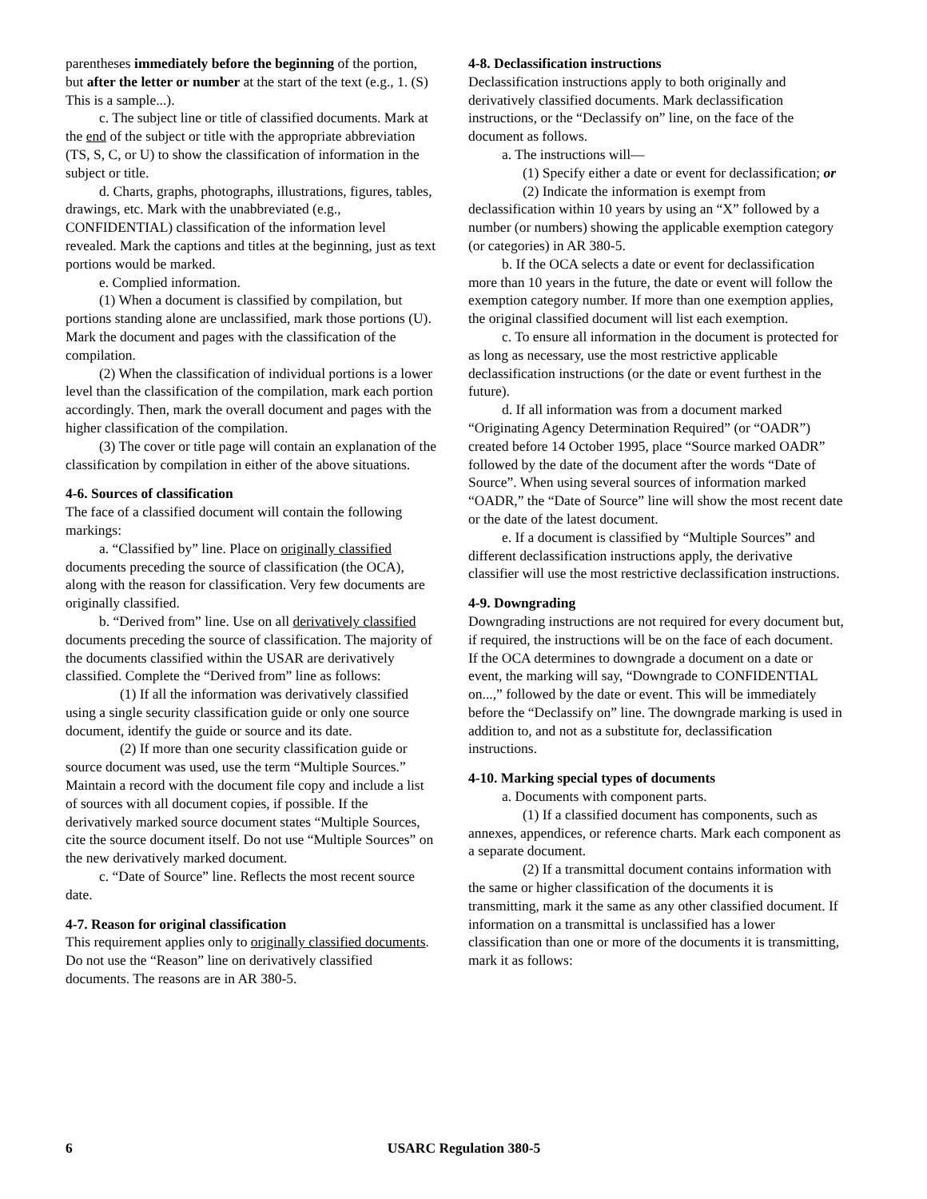parentheses immediately before the beginning of the portion, but after the letter or number at the start of the text (e.g., 1. (S) This is a sample...).
c. The subject line or title of classified documents. Mark at the end of the subject or title with the appropriate abbreviation (TS, S, C, or U) to show the classification of information in the subject or title.
d. Charts, graphs, photographs, illustrations, figures, tables, drawings, etc. Mark with the unabbreviated (e.g., CONFIDENTIAL) classification of the information level revealed. Mark the captions and titles at the beginning, just as text portions would be marked.
e. Complied information.
(1) When a document is classified by compilation, but portions standing alone are unclassified, mark those portions (U). Mark the document and pages with the classification of the compilation.
(2) When the classification of individual portions is a lower level than the classification of the compilation, mark each portion accordingly. Then, mark the overall document and pages with the higher classification of the compilation.
(3) The cover or title page will contain an explanation of the classification by compilation in either of the above situations.
4-6. Sources of classification
The face of a classified document will contain the following markings:
a. “Classified by” line. Place on originally classified documents preceding the source of classification (the OCA), along with the reason for classification. Very few documents are originally classified.
b. “Derived from” line. Use on all derivatively classified documents preceding the source of classification. The majority of the documents classified within the USAR are derivatively classified. Complete the “Derived from” line as follows:
(1) If all the information was derivatively classified using a single security classification guide or only one source document, identify the guide or source and its date.
(2) If more than one security classification guide or source document was used, use the term “Multiple Sources.” Maintain a record with the document file copy and include a list of sources with all document copies, if possible. If the derivatively marked source document states “Multiple Sources, cite the source document itself. Do not use “Multiple Sources” on the new derivatively marked document.
c. “Date of Source” line. Reflects the most recent source date.
4-7. Reason for original classification
This requirement applies only to originally classified documents. Do not use the “Reason” line on derivatively classified documents. The reasons are in AR 380-5.
4-8. Declassification instructions
Declassification instructions apply to both originally and derivatively classified documents. Mark declassification instructions, or the “Declassify on” line, on the face of the document as follows.
a. The instructions will—
(1) Specify either a date or event for declassification; or
(2) Indicate the information is exempt from declassification within 10 years by using an “X” followed by a number (or numbers) showing the applicable exemption category (or categories) in AR 380-5.
b. If the OCA selects a date or event for declassification more than 10 years in the future, the date or event will follow the exemption category number. If more than one exemption applies, the original classified document will list each exemption.
c. To ensure all information in the document is protected for as long as necessary, use the most restrictive applicable declassification instructions (or the date or event furthest in the future).
d. If all information was from a document marked “Originating Agency Determination Required” (or “OADR”) created before 14 October 1995, place “Source marked OADR” followed by the date of the document after the words “Date of Source”. When using several sources of information marked “OADR,” the “Date of Source” line will show the most recent date or the date of the latest document.
e. If a document is classified by “Multiple Sources” and different declassification instructions apply, the derivative classifier will use the most restrictive declassification instructions.
4-9. Downgrading
Downgrading instructions are not required for every document but, if required, the instructions will be on the face of each document. If the OCA determines to downgrade a document on a date or event, the marking will say, “Downgrade to CONFIDENTIAL on...,” followed by the date or event. This will be immediately before the “Declassify on” line. The downgrade marking is used in addition to, and not as a substitute for, declassification instructions.
4-10. Marking special types of documents
a. Documents with component parts.
(1) If a classified document has components, such as annexes, appendices, or reference charts. Mark each component as a separate document.
(2) If a transmittal document contains information with the same or higher classification of the documents it is transmitting, mark it the same as any other classified document. If information on a transmittal is unclassified has a lower classification than one or more of the documents it is transmitting, mark it as follows:
6 USARC Regulation 380-5